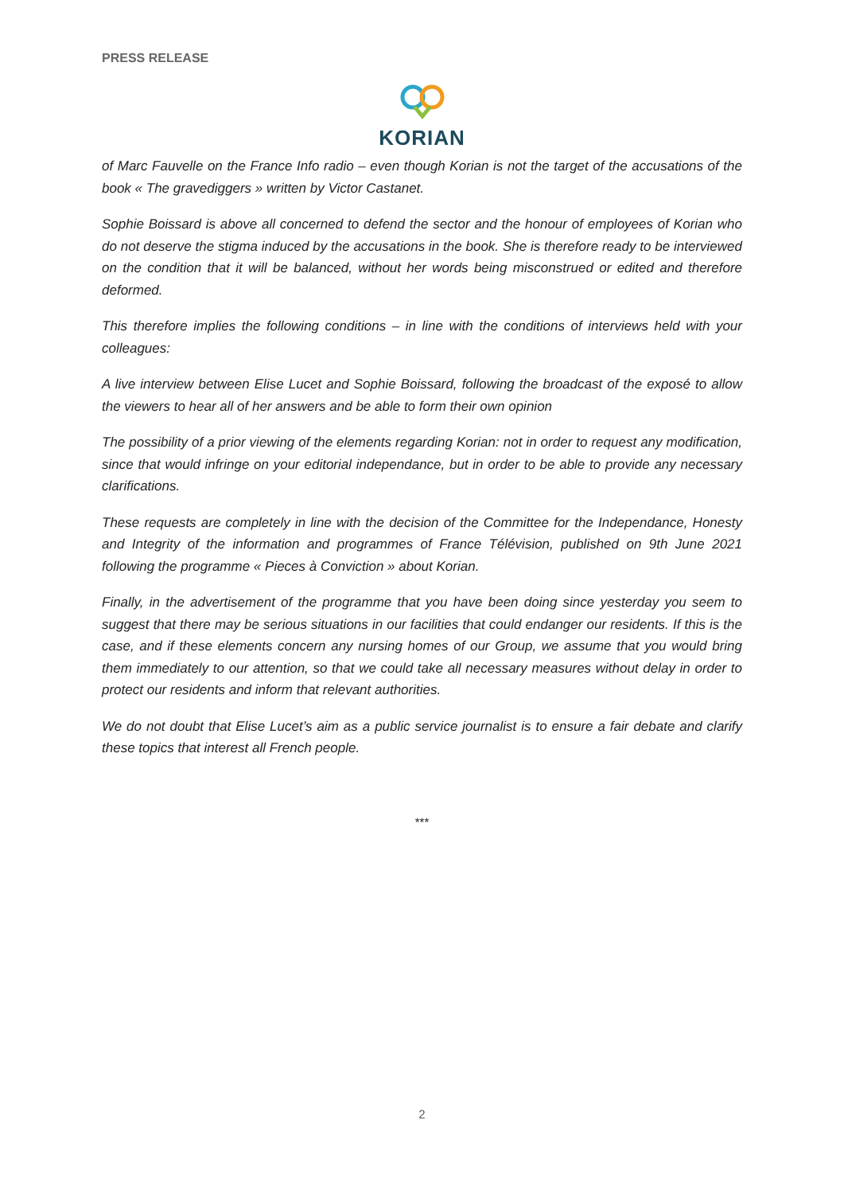PRESS RELEASE
KORIAN
of Marc Fauvelle on the France Info radio – even though Korian is not the target of the accusations of the book « The gravediggers » written by Victor Castanet.
Sophie Boissard is above all concerned to defend the sector and the honour of employees of Korian who do not deserve the stigma induced by the accusations in the book. She is therefore ready to be interviewed on the condition that it will be balanced, without her words being misconstrued or edited and therefore deformed.
This therefore implies the following conditions – in line with the conditions of interviews held with your colleagues:
A live interview between Elise Lucet and Sophie Boissard, following the broadcast of the exposé to allow the viewers to hear all of her answers and be able to form their own opinion
The possibility of a prior viewing of the elements regarding Korian: not in order to request any modification, since that would infringe on your editorial independance, but in order to be able to provide any necessary clarifications.
These requests are completely in line with the decision of the Committee for the Independance, Honesty and Integrity of the information and programmes of France Télévision, published on 9th June 2021 following the programme « Pieces à Conviction » about Korian.
Finally, in the advertisement of the programme that you have been doing since yesterday you seem to suggest that there may be serious situations in our facilities that could endanger our residents. If this is the case, and if these elements concern any nursing homes of our Group, we assume that you would bring them immediately to our attention, so that we could take all necessary measures without delay in order to protect our residents and inform that relevant authorities.
We do not doubt that Elise Lucet’s aim as a public service journalist is to ensure a fair debate and clarify these topics that interest all French people.
***
2